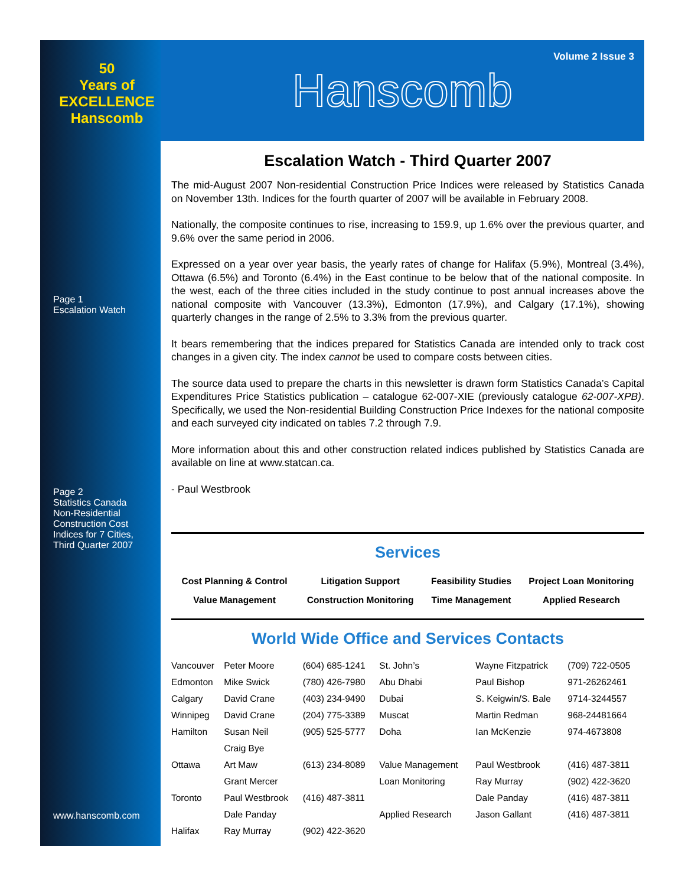50
Years of
EXCELLENCE
Hanscomb
Page 1
Escalation Watch
Page 2
Statistics Canada
Non-Residential
Construction Cost
Indices for 7 Cities,
Third Quarter 2007
www.hanscomb.com
Volume 2 Issue 3
Hanscomb
Escalation Watch - Third Quarter 2007
The mid-August 2007 Non-residential Construction Price Indices were released by Statistics Canada on November 13th. Indices for the fourth quarter of 2007 will be available in February 2008.
Nationally, the composite continues to rise, increasing to 159.9, up 1.6% over the previous quarter, and 9.6% over the same period in 2006.
Expressed on a year over year basis, the yearly rates of change for Halifax (5.9%), Montreal (3.4%), Ottawa (6.5%) and Toronto (6.4%) in the East continue to be below that of the national composite. In the west, each of the three cities included in the study continue to post annual increases above the national composite with Vancouver (13.3%), Edmonton (17.9%), and Calgary (17.1%), showing quarterly changes in the range of 2.5% to 3.3% from the previous quarter.
It bears remembering that the indices prepared for Statistics Canada are intended only to track cost changes in a given city. The index cannot be used to compare costs between cities.
The source data used to prepare the charts in this newsletter is drawn form Statistics Canada’s Capital Expenditures Price Statistics publication – catalogue 62-007-XIE (previously catalogue 62-007-XPB). Specifically, we used the Non-residential Building Construction Price Indexes for the national composite and each surveyed city indicated on tables 7.2 through 7.9.
More information about this and other construction related indices published by Statistics Canada are available on line at www.statcan.ca.
- Paul Westbrook
Services
| Cost Planning & Control | Litigation Support | Feasibility Studies | Project Loan Monitoring |
| Value Management | Construction Monitoring | Time Management | Applied Research |
World Wide Office and Services Contacts
| Vancouver | Peter Moore | (604) 685-1241 | St. John’s | Wayne Fitzpatrick | (709) 722-0505 |
| Edmonton | Mike Swick | (780) 426-7980 | Abu Dhabi | Paul Bishop | 971-26262461 |
| Calgary | David Crane | (403) 234-9490 | Dubai | S. Keigwin/S. Bale | 9714-3244557 |
| Winnipeg | David Crane | (204) 775-3389 | Muscat | Martin Redman | 968-24481664 |
| Hamilton | Susan Neil | (905) 525-5777 | Doha | Ian McKenzie | 974-4673808 |
| | Craig Bye | | | | |
| Ottawa | Art Maw | (613) 234-8089 | Value Management | Paul Westbrook | (416) 487-3811 |
| | Grant Mercer | | Loan Monitoring | Ray Murray | (902) 422-3620 |
| Toronto | Paul Westbrook | (416) 487-3811 | | Dale Panday | (416) 487-3811 |
| | Dale Panday | | Applied Research | Jason Gallant | (416) 487-3811 |
| Halifax | Ray Murray | (902) 422-3620 | | | |